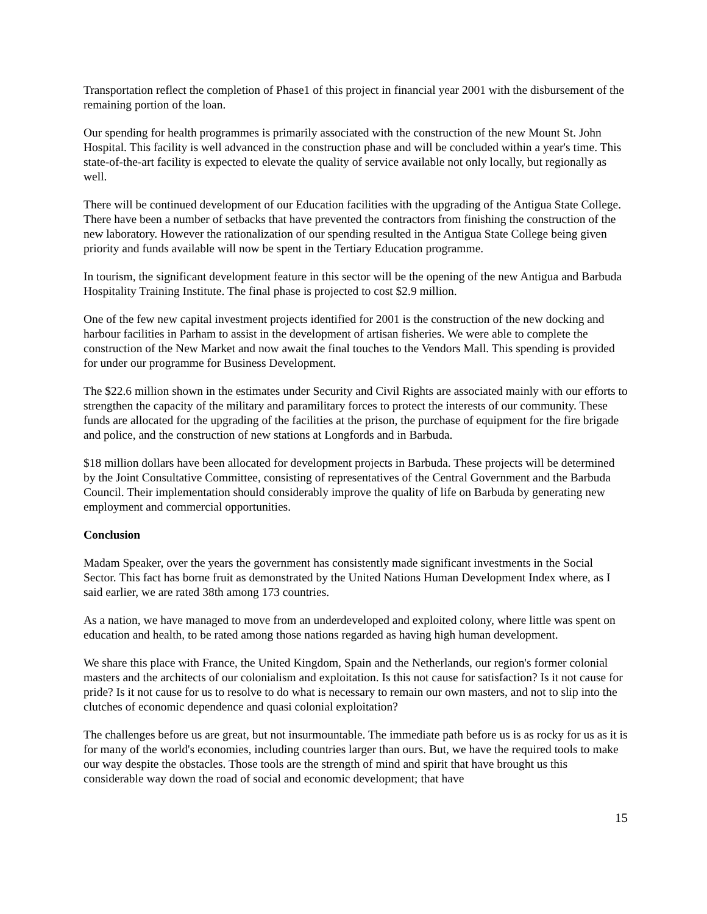Transportation reflect the completion of Phase1 of this project in financial year 2001 with the disbursement of the remaining portion of the loan.
Our spending for health programmes is primarily associated with the construction of the new Mount St. John Hospital. This facility is well advanced in the construction phase and will be concluded within a year's time. This state-of-the-art facility is expected to elevate the quality of service available not only locally, but regionally as well.
There will be continued development of our Education facilities with the upgrading of the Antigua State College. There have been a number of setbacks that have prevented the contractors from finishing the construction of the new laboratory. However the rationalization of our spending resulted in the Antigua State College being given priority and funds available will now be spent in the Tertiary Education programme.
In tourism, the significant development feature in this sector will be the opening of the new Antigua and Barbuda Hospitality Training Institute. The final phase is projected to cost $2.9 million.
One of the few new capital investment projects identified for 2001 is the construction of the new docking and harbour facilities in Parham to assist in the development of artisan fisheries. We were able to complete the construction of the New Market and now await the final touches to the Vendors Mall. This spending is provided for under our programme for Business Development.
The $22.6 million shown in the estimates under Security and Civil Rights are associated mainly with our efforts to strengthen the capacity of the military and paramilitary forces to protect the interests of our community. These funds are allocated for the upgrading of the facilities at the prison, the purchase of equipment for the fire brigade and police, and the construction of new stations at Longfords and in Barbuda.
$18 million dollars have been allocated for development projects in Barbuda. These projects will be determined by the Joint Consultative Committee, consisting of representatives of the Central Government and the Barbuda Council. Their implementation should considerably improve the quality of life on Barbuda by generating new employment and commercial opportunities.
Conclusion
Madam Speaker, over the years the government has consistently made significant investments in the Social Sector. This fact has borne fruit as demonstrated by the United Nations Human Development Index where, as I said earlier, we are rated 38th among 173 countries.
As a nation, we have managed to move from an underdeveloped and exploited colony, where little was spent on education and health, to be rated among those nations regarded as having high human development.
We share this place with France, the United Kingdom, Spain and the Netherlands, our region's former colonial masters and the architects of our colonialism and exploitation. Is this not cause for satisfaction? Is it not cause for pride? Is it not cause for us to resolve to do what is necessary to remain our own masters, and not to slip into the clutches of economic dependence and quasi colonial exploitation?
The challenges before us are great, but not insurmountable. The immediate path before us is as rocky for us as it is for many of the world's economies, including countries larger than ours. But, we have the required tools to make our way despite the obstacles. Those tools are the strength of mind and spirit that have brought us this considerable way down the road of social and economic development; that have
15